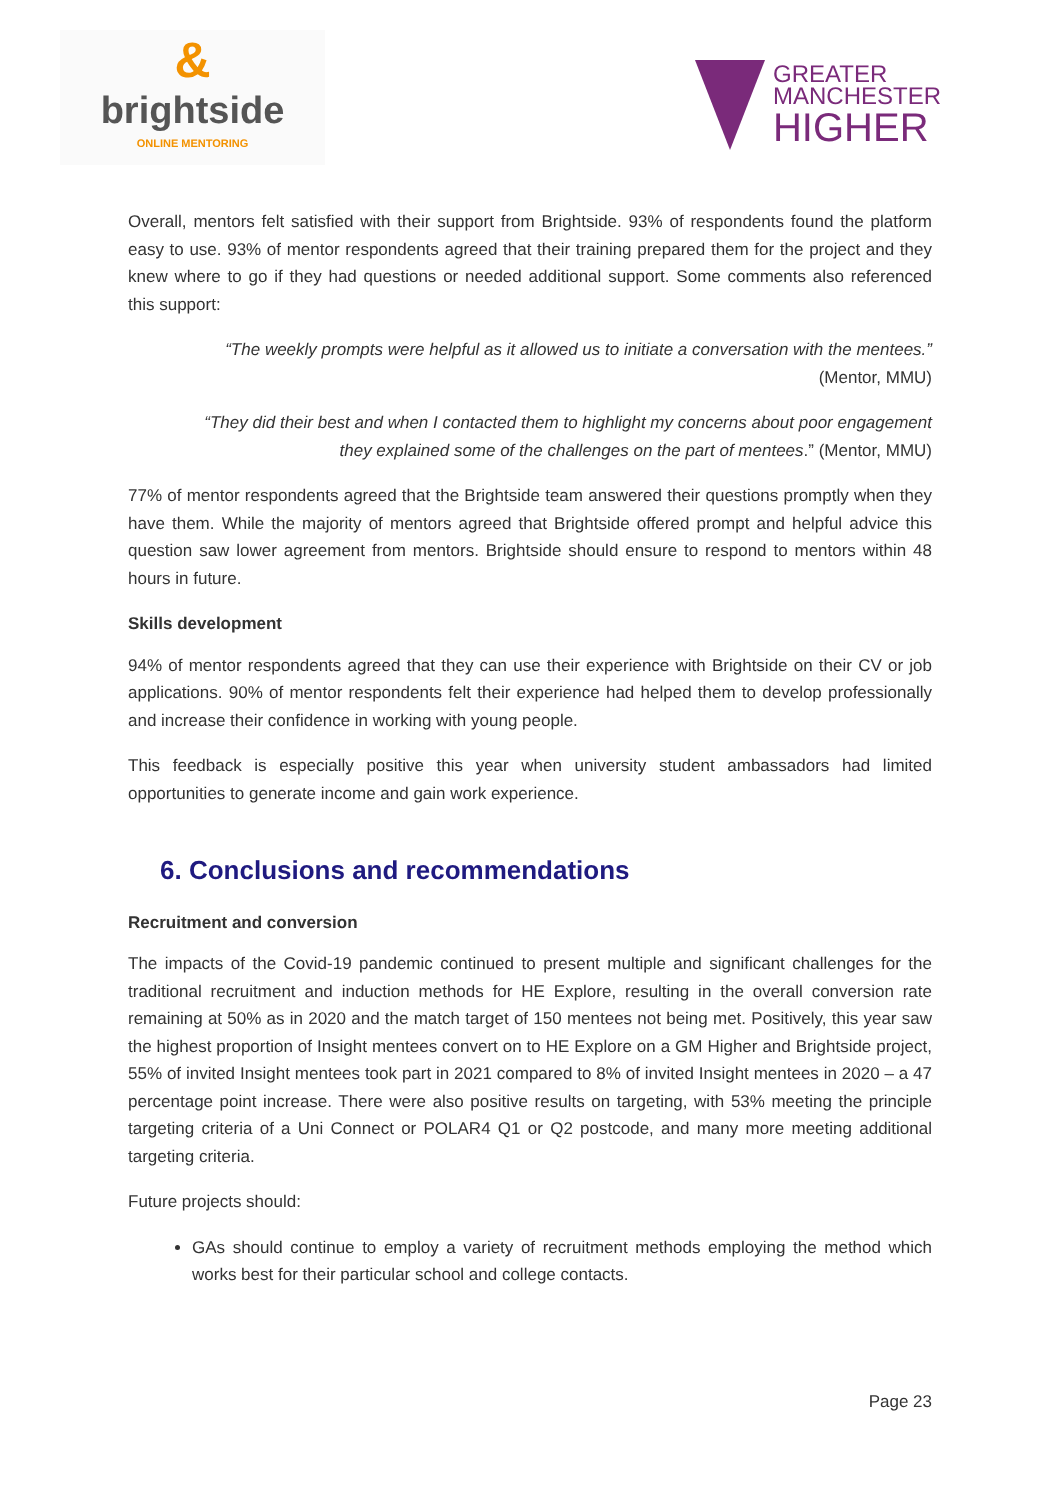&
brightside
ONLINE MENTORING
GREATER
MANCHESTER
HIGHER
Overall, mentors felt satisfied with their support from Brightside. 93% of respondents found the platform easy to use. 93% of mentor respondents agreed that their training prepared them for the project and they knew where to go if they had questions or needed additional support. Some comments also referenced this support:
“The weekly prompts were helpful as it allowed us to initiate a conversation with the mentees.”
(Mentor, MMU)
“They did their best and when I contacted them to highlight my concerns about poor engagement they explained some of the challenges on the part of mentees.” (Mentor, MMU)
77% of mentor respondents agreed that the Brightside team answered their questions promptly when they have them. While the majority of mentors agreed that Brightside offered prompt and helpful advice this question saw lower agreement from mentors. Brightside should ensure to respond to mentors within 48 hours in future.
Skills development
94% of mentor respondents agreed that they can use their experience with Brightside on their CV or job applications. 90% of mentor respondents felt their experience had helped them to develop professionally and increase their confidence in working with young people.
This feedback is especially positive this year when university student ambassadors had limited opportunities to generate income and gain work experience.
6. Conclusions and recommendations
Recruitment and conversion
The impacts of the Covid-19 pandemic continued to present multiple and significant challenges for the traditional recruitment and induction methods for HE Explore, resulting in the overall conversion rate remaining at 50% as in 2020 and the match target of 150 mentees not being met. Positively, this year saw the highest proportion of Insight mentees convert on to HE Explore on a GM Higher and Brightside project, 55% of invited Insight mentees took part in 2021 compared to 8% of invited Insight mentees in 2020 – a 47 percentage point increase. There were also positive results on targeting, with 53% meeting the principle targeting criteria of a Uni Connect or POLAR4 Q1 or Q2 postcode, and many more meeting additional targeting criteria.
Future projects should:
GAs should continue to employ a variety of recruitment methods employing the method which works best for their particular school and college contacts.
Page 23